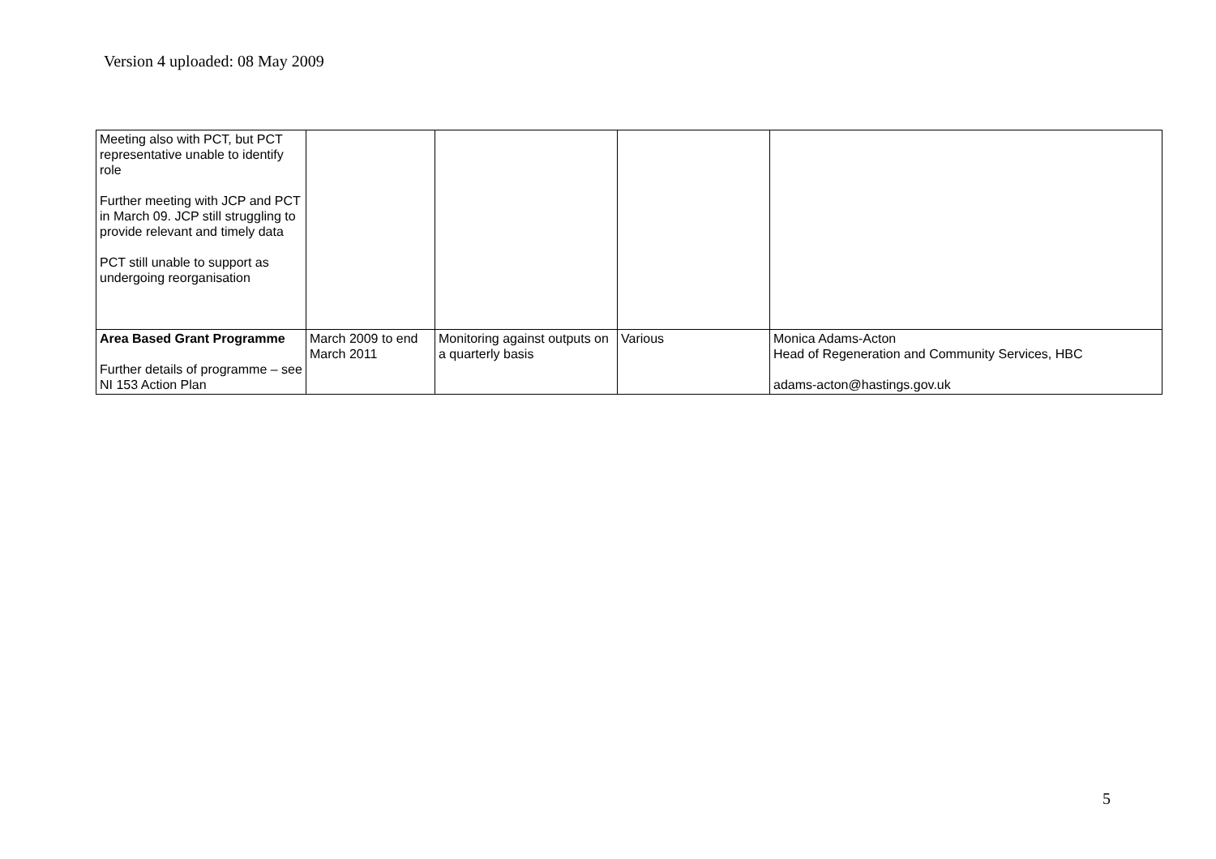Version 4 uploaded: 08 May 2009
| Meeting also with PCT, but PCT representative unable to identify role Further meeting with JCP and PCT in March 09. JCP still struggling to provide relevant and timely data PCT still unable to support as undergoing reorganisation | | | | |
| Area Based Grant Programme Further details of programme – see NI 153 Action Plan | March 2009 to end March 2011 | Monitoring against outputs on a quarterly basis | Various | Monica Adams-Acton Head of Regeneration and Community Services, HBC adams-acton@hastings.gov.uk |
5